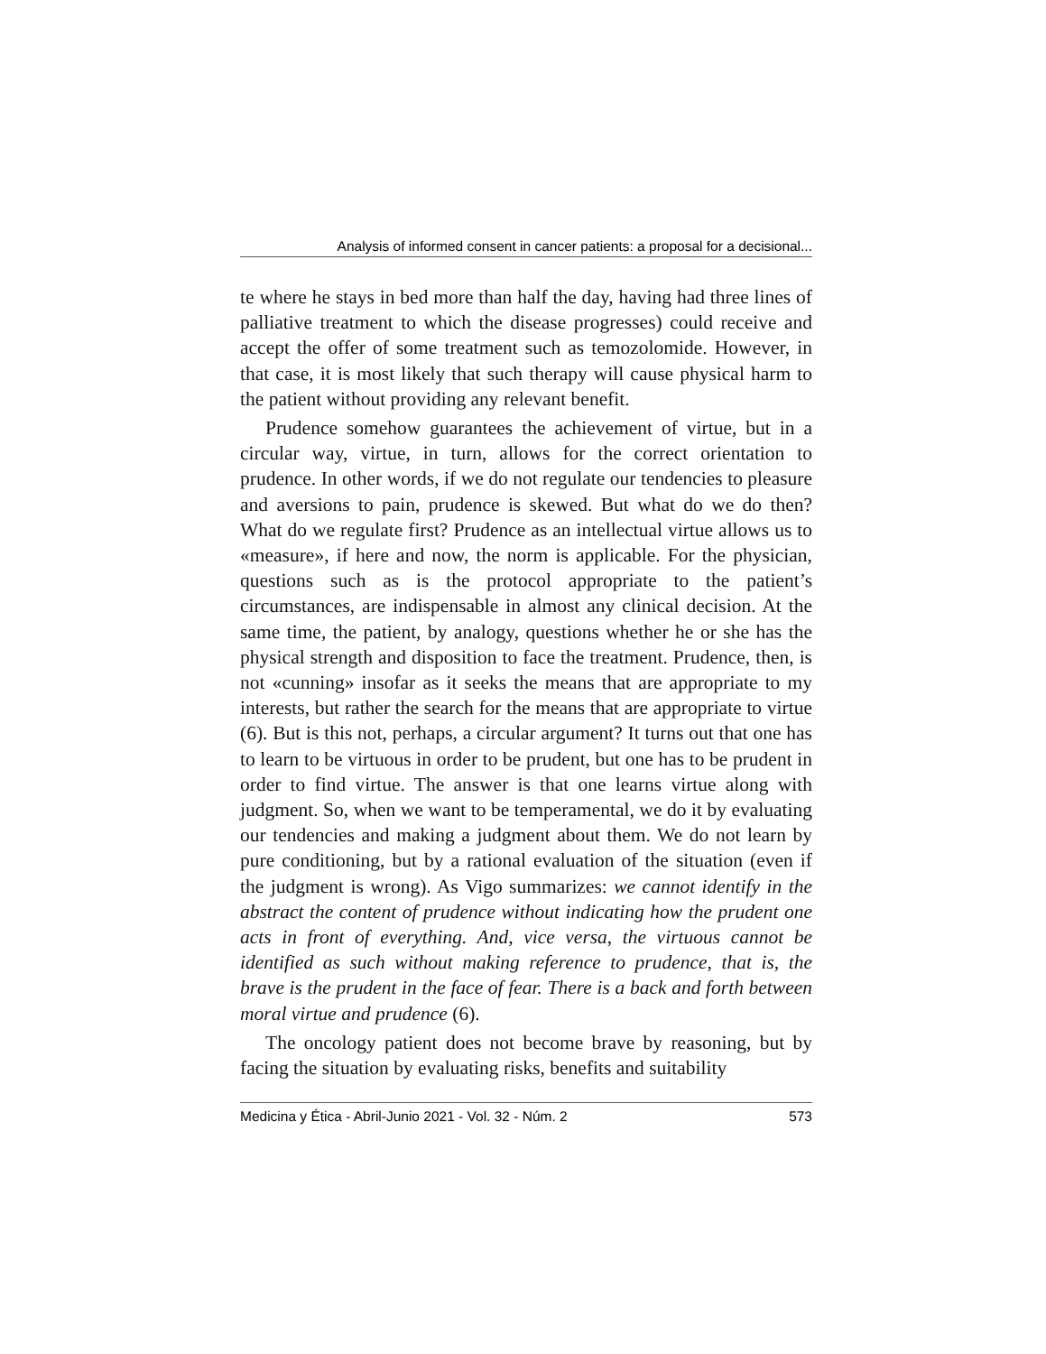Analysis of informed consent in cancer patients: a proposal for a decisional...
te where he stays in bed more than half the day, having had three lines of palliative treatment to which the disease progresses) could receive and accept the offer of some treatment such as temozolomide. However, in that case, it is most likely that such therapy will cause physical harm to the patient without providing any relevant benefit.
Prudence somehow guarantees the achievement of virtue, but in a circular way, virtue, in turn, allows for the correct orientation to prudence. In other words, if we do not regulate our tendencies to pleasure and aversions to pain, prudence is skewed. But what do we do then? What do we regulate first? Prudence as an intellectual virtue allows us to «measure», if here and now, the norm is applicable. For the physician, questions such as is the protocol appropriate to the patient’s circumstances, are indispensable in almost any clinical decision. At the same time, the patient, by analogy, questions whether he or she has the physical strength and disposition to face the treatment. Prudence, then, is not «cunning» insofar as it seeks the means that are appropriate to my interests, but rather the search for the means that are appropriate to virtue (6). But is this not, perhaps, a circular argument? It turns out that one has to learn to be virtuous in order to be prudent, but one has to be prudent in order to find virtue. The answer is that one learns virtue along with judgment. So, when we want to be temperamental, we do it by evaluating our tendencies and making a judgment about them. We do not learn by pure conditioning, but by a rational evaluation of the situation (even if the judgment is wrong). As Vigo summarizes: we cannot identify in the abstract the content of prudence without indicating how the prudent one acts in front of everything. And, vice versa, the virtuous cannot be identified as such without making reference to prudence, that is, the brave is the prudent in the face of fear. There is a back and forth between moral virtue and prudence (6).
The oncology patient does not become brave by reasoning, but by facing the situation by evaluating risks, benefits and suitability
Medicina y Ética - Abril-Junio 2021 - Vol. 32 - Núm. 2 573